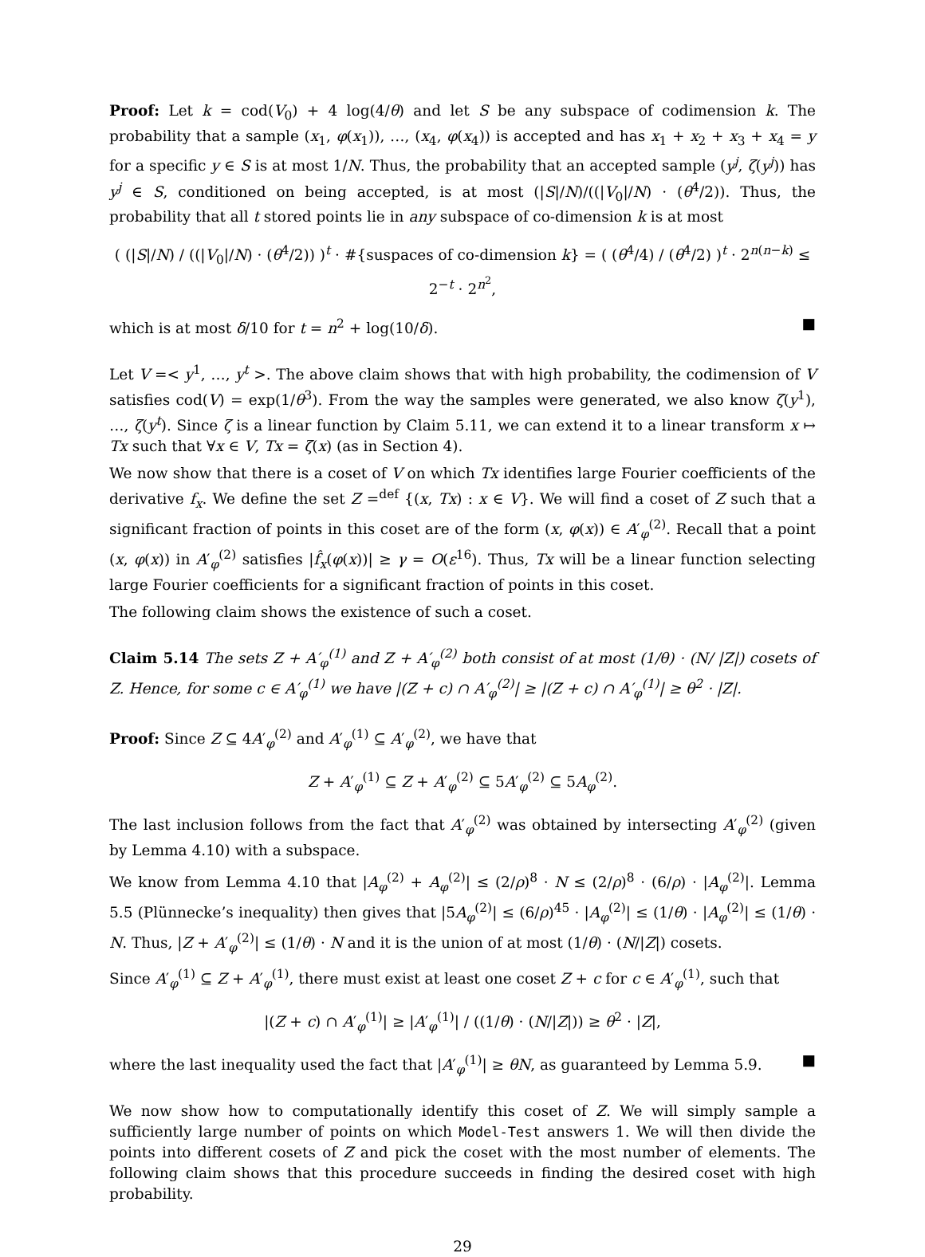Proof: Let k = cod(V<sub>0</sub>) + 4 log(4/θ) and let S be any subspace of codimension k. The probability that a sample (x<sub>1</sub>, φ(x<sub>1</sub>)), …, (x<sub>4</sub>, φ(x<sub>4</sub>)) is accepted and has x<sub>1</sub> + x<sub>2</sub> + x<sub>3</sub> + x<sub>4</sub> = y for a specific y ∈ S is at most 1/N. Thus, the probability that an accepted sample (y<sup>j</sup>, ζ(y<sup>j</sup>)) has y<sup>j</sup> ∈ S, conditioned on being accepted, is at most (|S|/N)/((|V<sub>0</sub>|/N) · (θ<sup>4</sup>/2)). Thus, the probability that all t stored points lie in any subspace of co-dimension k is at most
( (|S|/N) / ((|V<sub>0</sub>|/N) · (θ<sup>4</sup>/2)) )<sup>t</sup> · #{suspaces of co-dimension k} = ( (θ<sup>4</sup>/4) / (θ<sup>4</sup>/2) )<sup>t</sup> · 2<sup>n(n−k)</sup> ≤ 2<sup>−t</sup> · 2<sup>n<sup>2</sup></sup>,
which is at most δ/10 for t = n<sup>2</sup> + log(10/δ). ■
Let V =< y<sup>1</sup>, …, y<sup>t</sup> >. The above claim shows that with high probability, the codimension of V satisfies cod(V) = exp(1/θ<sup>3</sup>). From the way the samples were generated, we also know ζ(y<sup>1</sup>), …, ζ(y<sup>t</sup>). Since ζ is a linear function by Claim 5.11, we can extend it to a linear transform x ↦ Tx such that ∀x ∈ V, Tx = ζ(x) (as in Section 4).
We now show that there is a coset of V on which Tx identifies large Fourier coefficients of the derivative f<sub>x</sub>. We define the set Z =<sup>def</sup> {(x, Tx) : x ∈ V}. We will find a coset of Z such that a significant fraction of points in this coset are of the form (x, φ(x)) ∈ A′<sub>φ</sub><sup>(2)</sup>. Recall that a point (x, φ(x)) in A′<sub>φ</sub><sup>(2)</sup> satisfies |f̂<sub>x</sub>(φ(x))| ≥ γ = O(ε<sup>16</sup>). Thus, Tx will be a linear function selecting large Fourier coefficients for a significant fraction of points in this coset.
The following claim shows the existence of such a coset.
Claim 5.14 The sets Z + A′<sub>φ</sub><sup>(1)</sup> and Z + A′<sub>φ</sub><sup>(2)</sup> both consist of at most (1/θ) · (N/ |Z|) cosets of Z. Hence, for some c ∈ A′<sub>φ</sub><sup>(1)</sup> we have |(Z + c) ∩ A′<sub>φ</sub><sup>(2)</sup>| ≥ |(Z + c) ∩ A′<sub>φ</sub><sup>(1)</sup>| ≥ θ<sup>2</sup> · |Z|.
Proof: Since Z ⊆ 4A′<sub>φ</sub><sup>(2)</sup> and A′<sub>φ</sub><sup>(1)</sup> ⊆ A′<sub>φ</sub><sup>(2)</sup>, we have that
Z + A′<sub>φ</sub><sup>(1)</sup> ⊆ Z + A′<sub>φ</sub><sup>(2)</sup> ⊆ 5A′<sub>φ</sub><sup>(2)</sup> ⊆ 5A<sub>φ</sub><sup>(2)</sup>.
The last inclusion follows from the fact that A′<sub>φ</sub><sup>(2)</sup> was obtained by intersecting A′<sub>φ</sub><sup>(2)</sup> (given by Lemma 4.10) with a subspace.
We know from Lemma 4.10 that |A<sub>φ</sub><sup>(2)</sup> + A<sub>φ</sub><sup>(2)</sup>| ≤ (2/ρ)<sup>8</sup> · N ≤ (2/ρ)<sup>8</sup> · (6/ρ) · |A<sub>φ</sub><sup>(2)</sup>|. Lemma 5.5 (Plünnecke’s inequality) then gives that |5A<sub>φ</sub><sup>(2)</sup>| ≤ (6/ρ)<sup>45</sup> · |A<sub>φ</sub><sup>(2)</sup>| ≤ (1/θ) · |A<sub>φ</sub><sup>(2)</sup>| ≤ (1/θ) · N. Thus, |Z + A′<sub>φ</sub><sup>(2)</sup>| ≤ (1/θ) · N and it is the union of at most (1/θ) · (N/|Z|) cosets.
Since A′<sub>φ</sub><sup>(1)</sup> ⊆ Z + A′<sub>φ</sub><sup>(1)</sup>, there must exist at least one coset Z + c for c ∈ A′<sub>φ</sub><sup>(1)</sup>, such that
|(Z + c) ∩ A′<sub>φ</sub><sup>(1)</sup>| ≥ |A′<sub>φ</sub><sup>(1)</sup>| / ((1/θ) · (N/|Z|)) ≥ θ<sup>2</sup> · |Z|,
where the last inequality used the fact that |A′<sub>φ</sub><sup>(1)</sup>| ≥ θN, as guaranteed by Lemma 5.9. ■
We now show how to computationally identify this coset of Z. We will simply sample a sufficiently large number of points on which Model-Test answers 1. We will then divide the points into different cosets of Z and pick the coset with the most number of elements. The following claim shows that this procedure succeeds in finding the desired coset with high probability.
29